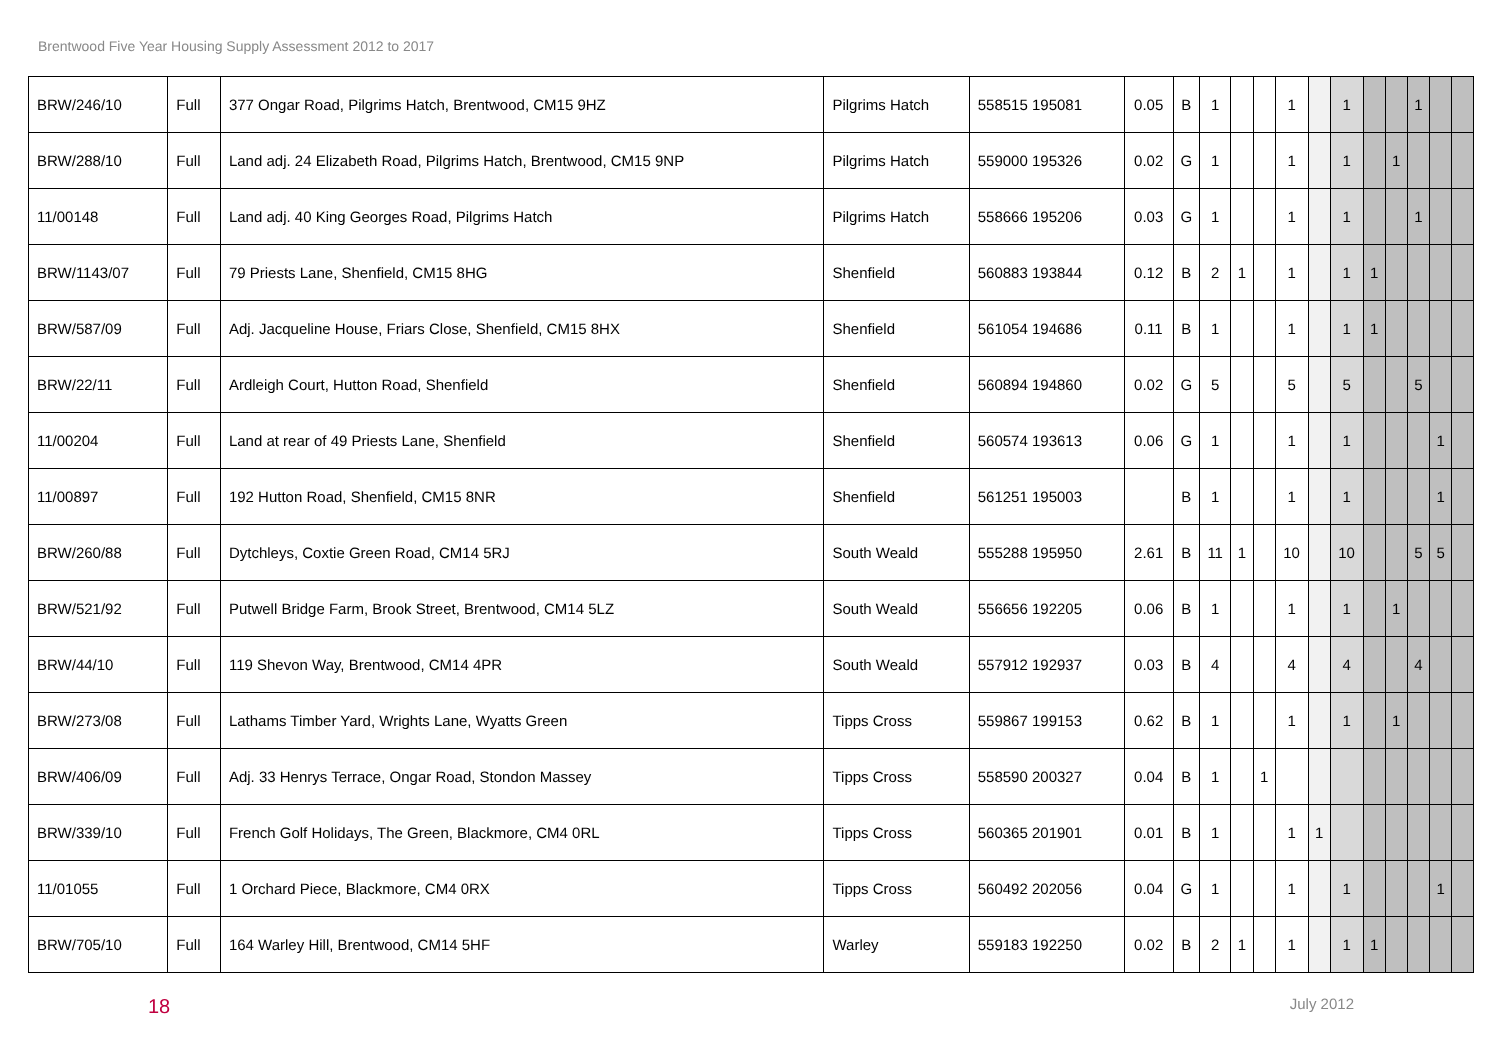Brentwood Five Year Housing Supply Assessment 2012 to 2017
| BRW/246/10 | Full | 377 Ongar Road, Pilgrims Hatch, Brentwood, CM15 9HZ | Pilgrims Hatch | 558515 195081 | 0.05 | B | 1 | | | 1 | | 1 | | | 1 | | |
| BRW/288/10 | Full | Land adj. 24 Elizabeth Road, Pilgrims Hatch, Brentwood, CM15 9NP | Pilgrims Hatch | 559000 195326 | 0.02 | G | 1 | | | 1 | | 1 | | 1 | | | |
| 11/00148 | Full | Land adj. 40 King Georges Road, Pilgrims Hatch | Pilgrims Hatch | 558666 195206 | 0.03 | G | 1 | | | 1 | | 1 | | | 1 | | |
| BRW/1143/07 | Full | 79 Priests Lane, Shenfield, CM15 8HG | Shenfield | 560883 193844 | 0.12 | B | 2 | 1 | | 1 | | 1 | 1 | | | | |
| BRW/587/09 | Full | Adj. Jacqueline House, Friars Close, Shenfield, CM15 8HX | Shenfield | 561054 194686 | 0.11 | B | 1 | | | 1 | | 1 | 1 | | | | |
| BRW/22/11 | Full | Ardleigh Court, Hutton Road, Shenfield | Shenfield | 560894 194860 | 0.02 | G | 5 | | | 5 | | 5 | | | 5 | | |
| 11/00204 | Full | Land at rear of 49 Priests Lane, Shenfield | Shenfield | 560574 193613 | 0.06 | G | 1 | | | 1 | | 1 | | | | 1 | |
| 11/00897 | Full | 192 Hutton Road, Shenfield, CM15 8NR | Shenfield | 561251 195003 | | B | 1 | | | 1 | | 1 | | | | 1 | |
| BRW/260/88 | Full | Dytchleys, Coxtie Green Road, CM14 5RJ | South Weald | 555288 195950 | 2.61 | B | 11 | 1 | | 10 | | 10 | | | 5 | 5 | |
| BRW/521/92 | Full | Putwell Bridge Farm, Brook Street, Brentwood, CM14 5LZ | South Weald | 556656 192205 | 0.06 | B | 1 | | | 1 | | 1 | | 1 | | | |
| BRW/44/10 | Full | 119 Shevon Way, Brentwood, CM14 4PR | South Weald | 557912 192937 | 0.03 | B | 4 | | | 4 | | 4 | | | 4 | | |
| BRW/273/08 | Full | Lathams Timber Yard, Wrights Lane, Wyatts Green | Tipps Cross | 559867 199153 | 0.62 | B | 1 | | | 1 | | 1 | | 1 | | | |
| BRW/406/09 | Full | Adj. 33 Henrys Terrace, Ongar Road, Stondon Massey | Tipps Cross | 558590 200327 | 0.04 | B | 1 | | 1 | | | | | | | | |
| BRW/339/10 | Full | French Golf Holidays, The Green, Blackmore, CM4 0RL | Tipps Cross | 560365 201901 | 0.01 | B | 1 | | | 1 | 1 | | | | | | |
| 11/01055 | Full | 1 Orchard Piece, Blackmore, CM4 0RX | Tipps Cross | 560492 202056 | 0.04 | G | 1 | | | 1 | | 1 | | | | 1 | |
| BRW/705/10 | Full | 164 Warley Hill, Brentwood, CM14 5HF | Warley | 559183 192250 | 0.02 | B | 2 | 1 | | 1 | | 1 | 1 | | | | |
18 July 2012